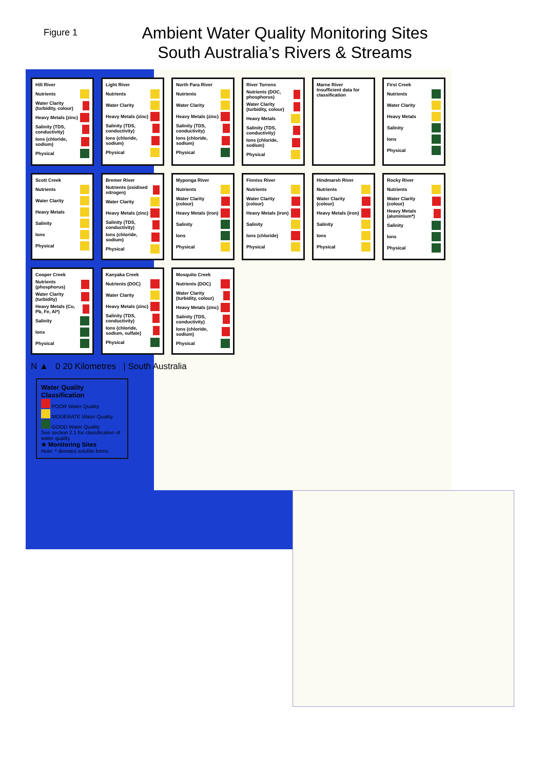Figure 1
Ambient Water Quality Monitoring Sites
South Australia’s Rivers & Streams
Hill River
Nutrients
Water Clarity (turbidity, colour)
Heavy Metals (zinc)
Salinity (TDS, conductivity)
Ions (chloride, sodium)
Physical
Light River
Nutrients
Water Clarity
Heavy Metals (zinc)
Salinity (TDS, conductivity)
Ions (chloride, sodium)
Physical
North Para River
Nutrients
Water Clarity
Heavy Metals (zinc)
Salinity (TDS, conductivity)
Ions (chloride, sodium)
Physical
River Torrens
Nutrients (DOC, phosphorus)
Water Clarity (turbidity, colour)
Heavy Metals
Salinity (TDS, conductivity)
Ions (chloride, sodium)
Physical
Marne River
Insufficient data for classification
First Creek
Nutrients
Water Clarity
Heavy Metals
Salinity
Ions
Physical
Scott Creek
Nutrients
Water Clarity
Heavy Metals
Salinity
Ions
Physical
Bremer River
Nutrients (oxidised nitrogen)
Water Clarity
Heavy Metals (zinc)
Salinity (TDS, conductivity)
Ions (chloride, sodium)
Physical
Myponga River
Nutrients
Water Clarity (colour)
Heavy Metals (iron)
Salinity
Ions
Physical
Finniss River
Nutrients
Water Clarity (colour)
Heavy Metals (iron)
Salinity
Ions (chloride)
Physical
Hindmarsh River
Nutrients
Water Clarity (colour)
Heavy Metals (iron)
Salinity
Ions
Physical
Rocky River
Nutrients
Water Clarity (colour)
Heavy Metals (aluminium*)
Salinity
Ions
Physical
Cooper Creek
Nutrients (phosphorus)
Water Clarity (turbidity)
Heavy Metals (Cu, Pb, Fe, Al*)
Salinity
Ions
Physical
Kanyaka Creek
Nutrients (DOC)
Water Clarity
Heavy Metals (zinc)
Salinity (TDS, conductivity)
Ions (chloride, sodium, sulfate)
Physical
Mosquito Creek
Nutrients (DOC)
Water Clarity (turbidity, colour)
Heavy Metals (zinc)
Salinity (TDS, conductivity)
Ions (chloride, sodium)
Physical
N ▲ 0 20 Kilometres | South Australia
Water Quality Classification
POOR Water Quality
MODERATE Water Quality
GOOD Water Quality
See section 2.1 for classification of water quality
★ Monitoring Sites
Note: * denotes soluble forms